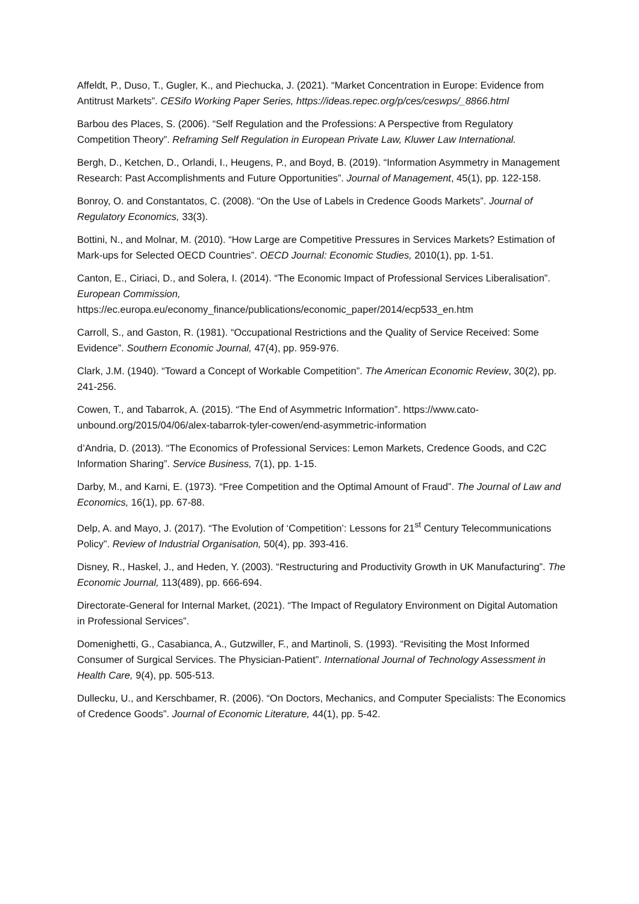Affeldt, P., Duso, T., Gugler, K., and Piechucka, J. (2021). “Market Concentration in Europe: Evidence from Antitrust Markets”. CESifo Working Paper Series, https://ideas.repec.org/p/ces/ceswps/_8866.html
Barbou des Places, S. (2006). “Self Regulation and the Professions: A Perspective from Regulatory Competition Theory”. Reframing Self Regulation in European Private Law, Kluwer Law International.
Bergh, D., Ketchen, D., Orlandi, I., Heugens, P., and Boyd, B. (2019). “Information Asymmetry in Management Research: Past Accomplishments and Future Opportunities”. Journal of Management, 45(1), pp. 122-158.
Bonroy, O. and Constantatos, C. (2008). “On the Use of Labels in Credence Goods Markets”. Journal of Regulatory Economics, 33(3).
Bottini, N., and Molnar, M. (2010). “How Large are Competitive Pressures in Services Markets? Estimation of Mark-ups for Selected OECD Countries”. OECD Journal: Economic Studies, 2010(1), pp. 1-51.
Canton, E., Ciriaci, D., and Solera, I. (2014). “The Economic Impact of Professional Services Liberalisation”. European Commission, https://ec.europa.eu/economy_finance/publications/economic_paper/2014/ecp533_en.htm
Carroll, S., and Gaston, R. (1981). “Occupational Restrictions and the Quality of Service Received: Some Evidence”. Southern Economic Journal, 47(4), pp. 959-976.
Clark, J.M. (1940). “Toward a Concept of Workable Competition”. The American Economic Review, 30(2), pp. 241-256.
Cowen, T., and Tabarrok, A. (2015). “The End of Asymmetric Information”. https://www.cato-unbound.org/2015/04/06/alex-tabarrok-tyler-cowen/end-asymmetric-information
d’Andria, D. (2013). “The Economics of Professional Services: Lemon Markets, Credence Goods, and C2C Information Sharing”. Service Business, 7(1), pp. 1-15.
Darby, M., and Karni, E. (1973). “Free Competition and the Optimal Amount of Fraud”. The Journal of Law and Economics, 16(1), pp. 67-88.
Delp, A. and Mayo, J. (2017). “The Evolution of ‘Competition’: Lessons for 21<sup>st</sup> Century Telecommunications Policy”. Review of Industrial Organisation, 50(4), pp. 393-416.
Disney, R., Haskel, J., and Heden, Y. (2003). “Restructuring and Productivity Growth in UK Manufacturing”. The Economic Journal, 113(489), pp. 666-694.
Directorate-General for Internal Market, (2021). “The Impact of Regulatory Environment on Digital Automation in Professional Services”.
Domenighetti, G., Casabianca, A., Gutzwiller, F., and Martinoli, S. (1993). “Revisiting the Most Informed Consumer of Surgical Services. The Physician-Patient”. International Journal of Technology Assessment in Health Care, 9(4), pp. 505-513.
Dullecku, U., and Kerschbamer, R. (2006). “On Doctors, Mechanics, and Computer Specialists: The Economics of Credence Goods”. Journal of Economic Literature, 44(1), pp. 5-42.